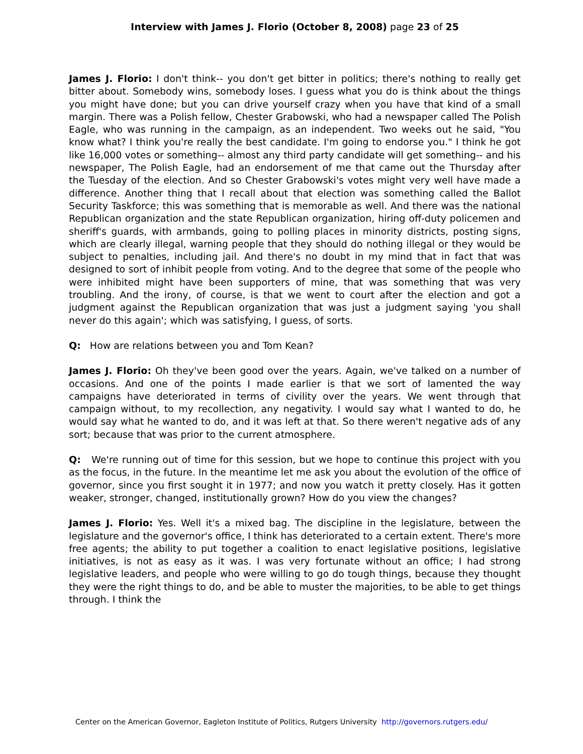Interview with James J. Florio (October 8, 2008) page 23 of 25
James J. Florio: I don't think-- you don't get bitter in politics; there's nothing to really get bitter about. Somebody wins, somebody loses. I guess what you do is think about the things you might have done; but you can drive yourself crazy when you have that kind of a small margin. There was a Polish fellow, Chester Grabowski, who had a newspaper called The Polish Eagle, who was running in the campaign, as an independent. Two weeks out he said, "You know what? I think you're really the best candidate. I'm going to endorse you." I think he got like 16,000 votes or something-- almost any third party candidate will get something-- and his newspaper, The Polish Eagle, had an endorsement of me that came out the Thursday after the Tuesday of the election. And so Chester Grabowski's votes might very well have made a difference. Another thing that I recall about that election was something called the Ballot Security Taskforce; this was something that is memorable as well. And there was the national Republican organization and the state Republican organization, hiring off-duty policemen and sheriff's guards, with armbands, going to polling places in minority districts, posting signs, which are clearly illegal, warning people that they should do nothing illegal or they would be subject to penalties, including jail. And there's no doubt in my mind that in fact that was designed to sort of inhibit people from voting. And to the degree that some of the people who were inhibited might have been supporters of mine, that was something that was very troubling. And the irony, of course, is that we went to court after the election and got a judgment against the Republican organization that was just a judgment saying 'you shall never do this again'; which was satisfying, I guess, of sorts.
Q: How are relations between you and Tom Kean?
James J. Florio: Oh they've been good over the years. Again, we've talked on a number of occasions. And one of the points I made earlier is that we sort of lamented the way campaigns have deteriorated in terms of civility over the years. We went through that campaign without, to my recollection, any negativity. I would say what I wanted to do, he would say what he wanted to do, and it was left at that. So there weren't negative ads of any sort; because that was prior to the current atmosphere.
Q: We're running out of time for this session, but we hope to continue this project with you as the focus, in the future. In the meantime let me ask you about the evolution of the office of governor, since you first sought it in 1977; and now you watch it pretty closely. Has it gotten weaker, stronger, changed, institutionally grown? How do you view the changes?
James J. Florio: Yes. Well it's a mixed bag. The discipline in the legislature, between the legislature and the governor's office, I think has deteriorated to a certain extent. There's more free agents; the ability to put together a coalition to enact legislative positions, legislative initiatives, is not as easy as it was. I was very fortunate without an office; I had strong legislative leaders, and people who were willing to go do tough things, because they thought they were the right things to do, and be able to muster the majorities, to be able to get things through. I think the
Center on the American Governor, Eagleton Institute of Politics, Rutgers University http://governors.rutgers.edu/